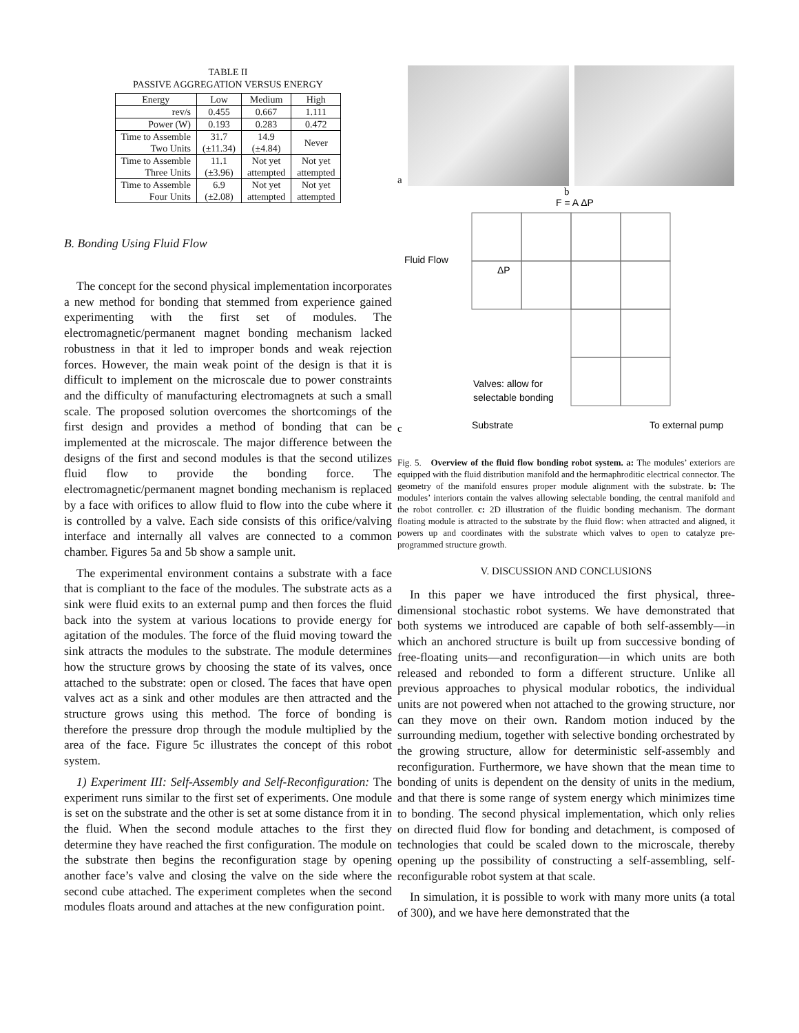TABLE II
PASSIVE AGGREGATION VERSUS ENERGY
| Energy | Low | Medium | High |
| --- | --- | --- | --- |
| rev/s | 0.455 | 0.667 | 1.111 |
| Power (W) | 0.193 | 0.283 | 0.472 |
| Time to Assemble Two Units | 31.7 (±11.34) | 14.9 (±4.84) | Never |
| Time to Assemble Three Units | 11.1 (±3.96) | Not yet attempted | Not yet attempted |
| Time to Assemble Four Units | 6.9 (±2.08) | Not yet attempted | Not yet attempted |
B. Bonding Using Fluid Flow
The concept for the second physical implementation incorporates a new method for bonding that stemmed from experience gained experimenting with the first set of modules. The electromagnetic/permanent magnet bonding mechanism lacked robustness in that it led to improper bonds and weak rejection forces. However, the main weak point of the design is that it is difficult to implement on the microscale due to power constraints and the difficulty of manufacturing electromagnets at such a small scale. The proposed solution overcomes the shortcomings of the first design and provides a method of bonding that can be implemented at the microscale. The major difference between the designs of the first and second modules is that the second utilizes fluid flow to provide the bonding force. The electromagnetic/permanent magnet bonding mechanism is replaced by a face with orifices to allow fluid to flow into the cube where it is controlled by a valve. Each side consists of this orifice/valving interface and internally all valves are connected to a common chamber. Figures 5a and 5b show a sample unit.
The experimental environment contains a substrate with a face that is compliant to the face of the modules. The substrate acts as a sink were fluid exits to an external pump and then forces the fluid back into the system at various locations to provide energy for agitation of the modules. The force of the fluid moving toward the sink attracts the modules to the substrate. The module determines how the structure grows by choosing the state of its valves, once attached to the substrate: open or closed. The faces that have open valves act as a sink and other modules are then attracted and the structure grows using this method. The force of bonding is therefore the pressure drop through the module multiplied by the area of the face. Figure 5c illustrates the concept of this robot system.
1) Experiment III: Self-Assembly and Self-Reconfiguration: The experiment runs similar to the first set of experiments. One module is set on the substrate and the other is set at some distance from it in the fluid. When the second module attaches to the first they determine they have reached the first configuration. The module on the substrate then begins the reconfiguration stage by opening another face’s valve and closing the valve on the side where the second cube attached. The experiment completes when the second modules floats around and attaches at the new configuration point.
a
b
F = A ΔP
Fluid Flow
ΔP
Valves: allow for
selectable bonding
Substrate
To external pump
c
Fig. 5. Overview of the fluid flow bonding robot system. a: The modules’ exteriors are equipped with the fluid distribution manifold and the hermaphroditic electrical connector. The geometry of the manifold ensures proper module alignment with the substrate. b: The modules’ interiors contain the valves allowing selectable bonding, the central manifold and the robot controller. c: 2D illustration of the fluidic bonding mechanism. The dormant floating module is attracted to the substrate by the fluid flow: when attracted and aligned, it powers up and coordinates with the substrate which valves to open to catalyze pre-programmed structure growth.
V. DISCUSSION AND CONCLUSIONS
In this paper we have introduced the first physical, three-dimensional stochastic robot systems. We have demonstrated that both systems we introduced are capable of both self-assembly—in which an anchored structure is built up from successive bonding of free-floating units—and reconfiguration—in which units are both released and rebonded to form a different structure. Unlike all previous approaches to physical modular robotics, the individual units are not powered when not attached to the growing structure, nor can they move on their own. Random motion induced by the surrounding medium, together with selective bonding orchestrated by the growing structure, allow for deterministic self-assembly and reconfiguration. Furthermore, we have shown that the mean time to bonding of units is dependent on the density of units in the medium, and that there is some range of system energy which minimizes time to bonding. The second physical implementation, which only relies on directed fluid flow for bonding and detachment, is composed of technologies that could be scaled down to the microscale, thereby opening up the possibility of constructing a self-assembling, self-reconfigurable robot system at that scale.
In simulation, it is possible to work with many more units (a total of 300), and we have here demonstrated that the